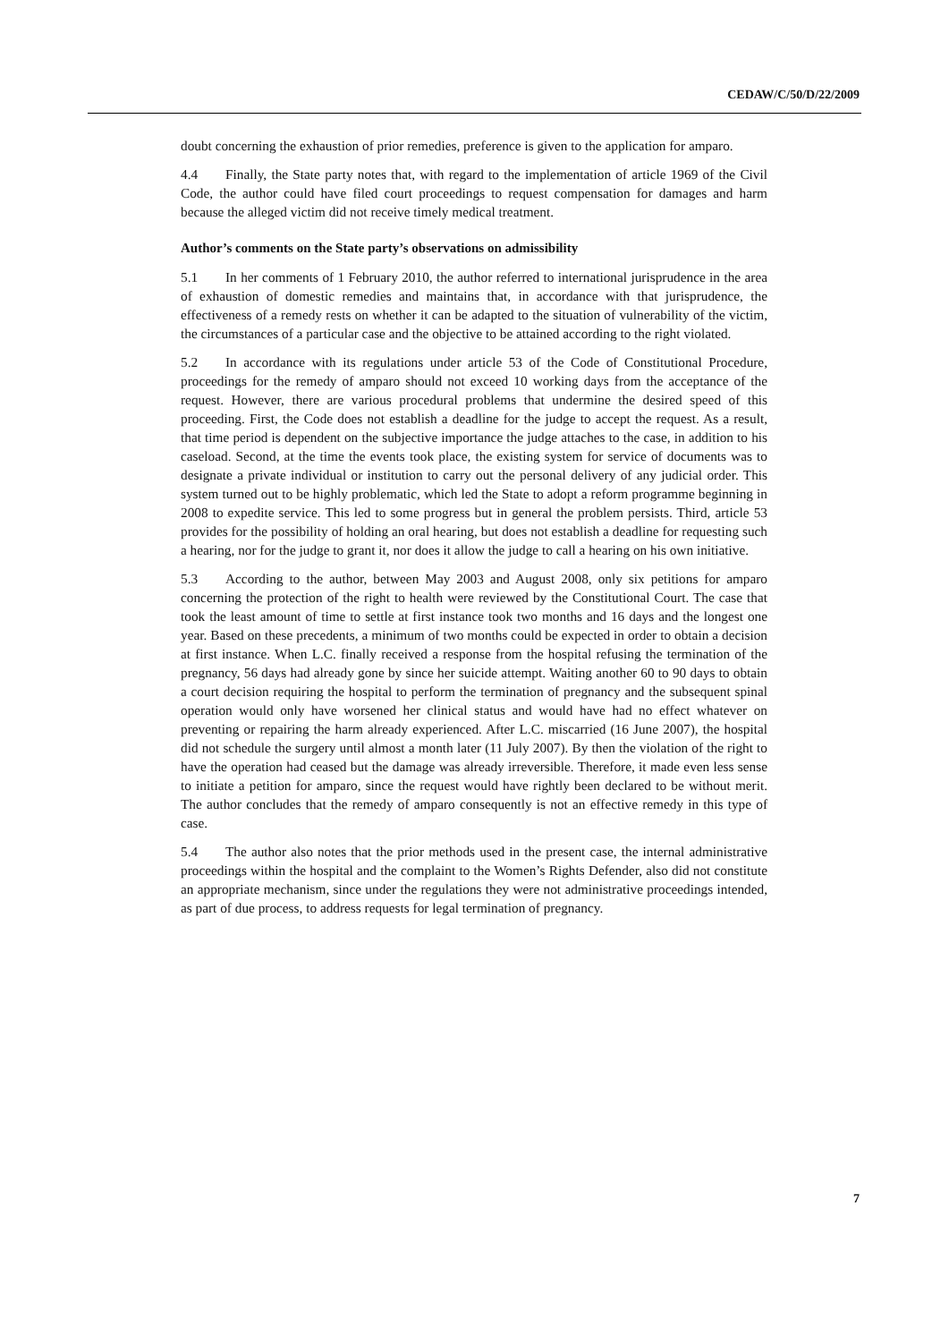CEDAW/C/50/D/22/2009
doubt concerning the exhaustion of prior remedies, preference is given to the application for amparo.
4.4 Finally, the State party notes that, with regard to the implementation of article 1969 of the Civil Code, the author could have filed court proceedings to request compensation for damages and harm because the alleged victim did not receive timely medical treatment.
Author’s comments on the State party’s observations on admissibility
5.1 In her comments of 1 February 2010, the author referred to international jurisprudence in the area of exhaustion of domestic remedies and maintains that, in accordance with that jurisprudence, the effectiveness of a remedy rests on whether it can be adapted to the situation of vulnerability of the victim, the circumstances of a particular case and the objective to be attained according to the right violated.
5.2 In accordance with its regulations under article 53 of the Code of Constitutional Procedure, proceedings for the remedy of amparo should not exceed 10 working days from the acceptance of the request. However, there are various procedural problems that undermine the desired speed of this proceeding. First, the Code does not establish a deadline for the judge to accept the request. As a result, that time period is dependent on the subjective importance the judge attaches to the case, in addition to his caseload. Second, at the time the events took place, the existing system for service of documents was to designate a private individual or institution to carry out the personal delivery of any judicial order. This system turned out to be highly problematic, which led the State to adopt a reform programme beginning in 2008 to expedite service. This led to some progress but in general the problem persists. Third, article 53 provides for the possibility of holding an oral hearing, but does not establish a deadline for requesting such a hearing, nor for the judge to grant it, nor does it allow the judge to call a hearing on his own initiative.
5.3 According to the author, between May 2003 and August 2008, only six petitions for amparo concerning the protection of the right to health were reviewed by the Constitutional Court. The case that took the least amount of time to settle at first instance took two months and 16 days and the longest one year. Based on these precedents, a minimum of two months could be expected in order to obtain a decision at first instance. When L.C. finally received a response from the hospital refusing the termination of the pregnancy, 56 days had already gone by since her suicide attempt. Waiting another 60 to 90 days to obtain a court decision requiring the hospital to perform the termination of pregnancy and the subsequent spinal operation would only have worsened her clinical status and would have had no effect whatever on preventing or repairing the harm already experienced. After L.C. miscarried (16 June 2007), the hospital did not schedule the surgery until almost a month later (11 July 2007). By then the violation of the right to have the operation had ceased but the damage was already irreversible. Therefore, it made even less sense to initiate a petition for amparo, since the request would have rightly been declared to be without merit. The author concludes that the remedy of amparo consequently is not an effective remedy in this type of case.
5.4 The author also notes that the prior methods used in the present case, the internal administrative proceedings within the hospital and the complaint to the Women’s Rights Defender, also did not constitute an appropriate mechanism, since under the regulations they were not administrative proceedings intended, as part of due process, to address requests for legal termination of pregnancy.
7